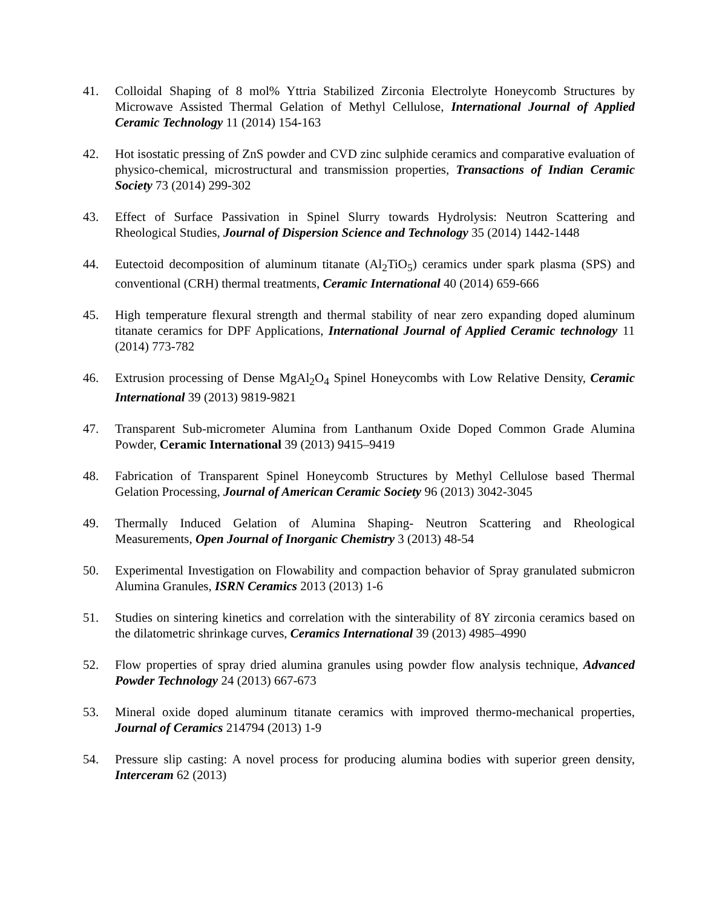41. Colloidal Shaping of 8 mol% Yttria Stabilized Zirconia Electrolyte Honeycomb Structures by Microwave Assisted Thermal Gelation of Methyl Cellulose, International Journal of Applied Ceramic Technology 11 (2014) 154-163
42. Hot isostatic pressing of ZnS powder and CVD zinc sulphide ceramics and comparative evaluation of physico-chemical, microstructural and transmission properties, Transactions of Indian Ceramic Society 73 (2014) 299-302
43. Effect of Surface Passivation in Spinel Slurry towards Hydrolysis: Neutron Scattering and Rheological Studies, Journal of Dispersion Science and Technology 35 (2014) 1442-1448
44. Eutectoid decomposition of aluminum titanate (Al<sub>2</sub>TiO<sub>5</sub>) ceramics under spark plasma (SPS) and conventional (CRH) thermal treatments, Ceramic International 40 (2014) 659-666
45. High temperature flexural strength and thermal stability of near zero expanding doped aluminum titanate ceramics for DPF Applications, International Journal of Applied Ceramic technology 11 (2014) 773-782
46. Extrusion processing of Dense MgAl<sub>2</sub>O<sub>4</sub> Spinel Honeycombs with Low Relative Density, Ceramic International 39 (2013) 9819-9821
47. Transparent Sub-micrometer Alumina from Lanthanum Oxide Doped Common Grade Alumina Powder, Ceramic International 39 (2013) 9415–9419
48. Fabrication of Transparent Spinel Honeycomb Structures by Methyl Cellulose based Thermal Gelation Processing, Journal of American Ceramic Society 96 (2013) 3042-3045
49. Thermally Induced Gelation of Alumina Shaping- Neutron Scattering and Rheological Measurements, Open Journal of Inorganic Chemistry 3 (2013) 48-54
50. Experimental Investigation on Flowability and compaction behavior of Spray granulated submicron Alumina Granules, ISRN Ceramics 2013 (2013) 1-6
51. Studies on sintering kinetics and correlation with the sinterability of 8Y zirconia ceramics based on the dilatometric shrinkage curves, Ceramics International 39 (2013) 4985–4990
52. Flow properties of spray dried alumina granules using powder flow analysis technique, Advanced Powder Technology 24 (2013) 667-673
53. Mineral oxide doped aluminum titanate ceramics with improved thermo-mechanical properties, Journal of Ceramics 214794 (2013) 1-9
54. Pressure slip casting: A novel process for producing alumina bodies with superior green density, Interceram 62 (2013)